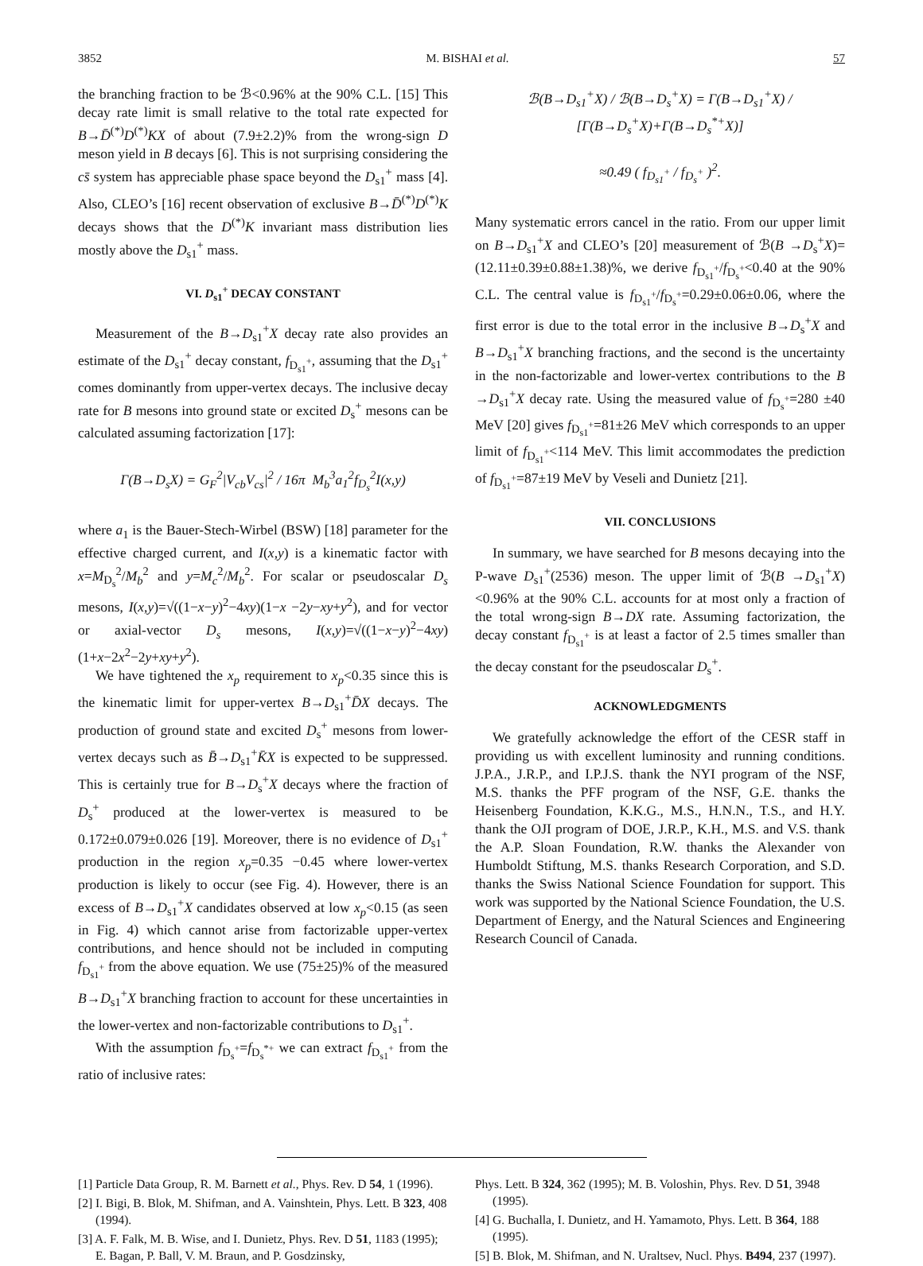3852 M. BISHAI et al. 57
the branching fraction to be ℬ<0.96% at the 90% C.L. [15] This decay rate limit is small relative to the total rate expected for B→D̄<sup>(*)</sup>D<sup>(*)</sup>KX of about (7.9±2.2)% from the wrong-sign D meson yield in B decays [6]. This is not surprising considering the cs̄ system has appreciable phase space beyond the D<sub>s1</sub><sup>+</sup> mass [4]. Also, CLEO’s [16] recent observation of exclusive B→D̄<sup>(*)</sup>D<sup>(*)</sup>K decays shows that the D<sup>(*)</sup>K invariant mass distribution lies mostly above the D<sub>s1</sub><sup>+</sup> mass.
VI. D<sub>s1</sub><sup>+</sup> DECAY CONSTANT
Measurement of the B→D<sub>s1</sub><sup>+</sup>X decay rate also provides an estimate of the D<sub>s1</sub><sup>+</sup> decay constant, f<sub>D<sub>s1</sub><sup>+</sup></sub>, assuming that the D<sub>s1</sub><sup>+</sup> comes dominantly from upper-vertex decays. The inclusive decay rate for B mesons into ground state or excited D<sub>s</sub><sup>+</sup> mesons can be calculated assuming factorization [17]:
Γ(B→D<sub>s</sub>X) = G<sub>F</sub><sup>2</sup>|V<sub>cb</sub>V<sub>cs</sub>|<sup>2</sup> / 16π M<sub>b</sub><sup>3</sup>a<sub>1</sub><sup>2</sup>f<sub>D<sub>s</sub></sub><sup>2</sup>I(x,y)
where a<sub>1</sub> is the Bauer-Stech-Wirbel (BSW) [18] parameter for the effective charged current, and I(x,y) is a kinematic factor with x=M<sub>D<sub>s</sub></sub><sup>2</sup>/M<sub>b</sub><sup>2</sup> and y=M<sub>c</sub><sup>2</sup>/M<sub>b</sub><sup>2</sup>. For scalar or pseudoscalar D<sub>s</sub> mesons, I(x,y)=√((1−x−y)<sup>2</sup>−4xy)(1−x −2y−xy+y<sup>2</sup>), and for vector or axial-vector D<sub>s</sub> mesons, I(x,y)=√((1−x−y)<sup>2</sup>−4xy)(1+x−2x<sup>2</sup>−2y+xy+y<sup>2</sup>).
We have tightened the x<sub>p</sub> requirement to x<sub>p</sub><0.35 since this is the kinematic limit for upper-vertex B→D<sub>s1</sub><sup>+</sup>D̄X decays. The production of ground state and excited D<sub>s</sub><sup>+</sup> mesons from lower-vertex decays such as B̄→D<sub>s1</sub><sup>+</sup>K̄X is expected to be suppressed. This is certainly true for B→D<sub>s</sub><sup>+</sup>X decays where the fraction of D<sub>s</sub><sup>+</sup> produced at the lower-vertex is measured to be 0.172±0.079±0.026 [19]. Moreover, there is no evidence of D<sub>s1</sub><sup>+</sup> production in the region x<sub>p</sub>=0.35 −0.45 where lower-vertex production is likely to occur (see Fig. 4). However, there is an excess of B→D<sub>s1</sub><sup>+</sup>X candidates observed at low x<sub>p</sub><0.15 (as seen in Fig. 4) which cannot arise from factorizable upper-vertex contributions, and hence should not be included in computing f<sub>D<sub>s1</sub><sup>+</sup></sub> from the above equation. We use (75±25)% of the measured B→D<sub>s1</sub><sup>+</sup>X branching fraction to account for these uncertainties in the lower-vertex and non-factorizable contributions to D<sub>s1</sub><sup>+</sup>.
With the assumption f<sub>D<sub>s</sub><sup>+</sup></sub>=f<sub>D<sub>s</sub><sup>*+</sup></sub> we can extract f<sub>D<sub>s1</sub><sup>+</sup></sub> from the ratio of inclusive rates:
ℬ(B→D<sub>s1</sub><sup>+</sup>X) / ℬ(B→D<sub>s</sub><sup>+</sup>X) = Γ(B→D<sub>s1</sub><sup>+</sup>X) / [Γ(B→D<sub>s</sub><sup>+</sup>X)+Γ(B→D<sub>s</sub><sup>*+</sup>X)]
≈0.49 ( f<sub>D<sub>s1</sub><sup>+</sup></sub> / f<sub>D<sub>s</sub><sup>+</sup></sub> )<sup>2</sup>.
Many systematic errors cancel in the ratio. From our upper limit on B→D<sub>s1</sub><sup>+</sup>X and CLEO’s [20] measurement of ℬ(B →D<sub>s</sub><sup>+</sup>X)=(12.11±0.39±0.88±1.38)%, we derive f<sub>D<sub>s1</sub><sup>+</sup></sub>/f<sub>D<sub>s</sub><sup>+</sup></sub><0.40 at the 90% C.L. The central value is f<sub>D<sub>s1</sub><sup>+</sup></sub>/f<sub>D<sub>s</sub><sup>+</sup></sub>=0.29±0.06±0.06, where the first error is due to the total error in the inclusive B→D<sub>s</sub><sup>+</sup>X and B→D<sub>s1</sub><sup>+</sup>X branching fractions, and the second is the uncertainty in the non-factorizable and lower-vertex contributions to the B →D<sub>s1</sub><sup>+</sup>X decay rate. Using the measured value of f<sub>D<sub>s</sub><sup>+</sup></sub>=280 ±40 MeV [20] gives f<sub>D<sub>s1</sub><sup>+</sup></sub>=81±26 MeV which corresponds to an upper limit of f<sub>D<sub>s1</sub><sup>+</sup></sub><114 MeV. This limit accommodates the prediction of f<sub>D<sub>s1</sub><sup>+</sup></sub>=87±19 MeV by Veseli and Dunietz [21].
VII. CONCLUSIONS
In summary, we have searched for B mesons decaying into the P-wave D<sub>s1</sub><sup>+</sup>(2536) meson. The upper limit of ℬ(B →D<sub>s1</sub><sup>+</sup>X)<0.96% at the 90% C.L. accounts for at most only a fraction of the total wrong-sign B→DX rate. Assuming factorization, the decay constant f<sub>D<sub>s1</sub><sup>+</sup></sub> is at least a factor of 2.5 times smaller than the decay constant for the pseudoscalar D<sub>s</sub><sup>+</sup>.
ACKNOWLEDGMENTS
We gratefully acknowledge the effort of the CESR staff in providing us with excellent luminosity and running conditions. J.P.A., J.R.P., and I.P.J.S. thank the NYI program of the NSF, M.S. thanks the PFF program of the NSF, G.E. thanks the Heisenberg Foundation, K.K.G., M.S., H.N.N., T.S., and H.Y. thank the OJI program of DOE, J.R.P., K.H., M.S. and V.S. thank the A.P. Sloan Foundation, R.W. thanks the Alexander von Humboldt Stiftung, M.S. thanks Research Corporation, and S.D. thanks the Swiss National Science Foundation for support. This work was supported by the National Science Foundation, the U.S. Department of Energy, and the Natural Sciences and Engineering Research Council of Canada.
[1] Particle Data Group, R. M. Barnett et al., Phys. Rev. D 54, 1 (1996).
[2] I. Bigi, B. Blok, M. Shifman, and A. Vainshtein, Phys. Lett. B 323, 408 (1994).
[3] A. F. Falk, M. B. Wise, and I. Dunietz, Phys. Rev. D 51, 1183 (1995); E. Bagan, P. Ball, V. M. Braun, and P. Gosdzinsky,
Phys. Lett. B 324, 362 (1995); M. B. Voloshin, Phys. Rev. D 51, 3948 (1995).
[4] G. Buchalla, I. Dunietz, and H. Yamamoto, Phys. Lett. B 364, 188 (1995).
[5] B. Blok, M. Shifman, and N. Uraltsev, Nucl. Phys. B494, 237 (1997).